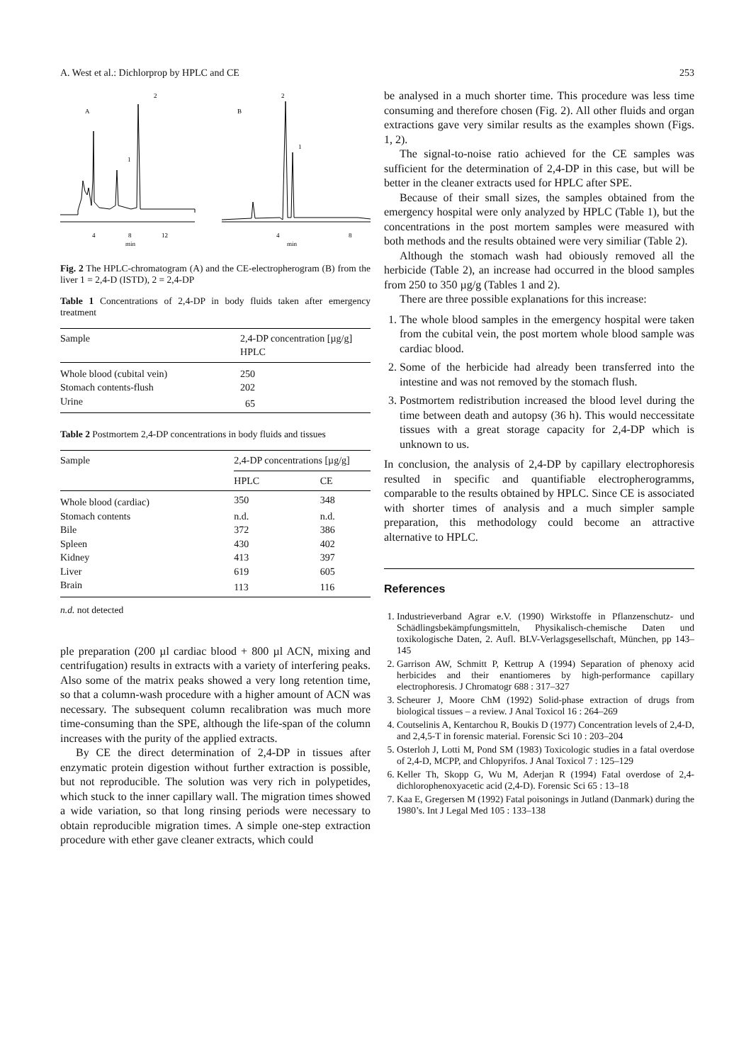A. West et al.: Dichlorprop by HPLC and CE 253
A
1
2
4
8
12
min
B
2
1
4
8
min
Fig. 2 The HPLC-chromatogram (A) and the CE-electrophero­gram (B) from the liver 1 = 2,4-D (ISTD), 2 = 2,4-DP
Table 1 Concentrations of 2,4-DP in body fluids taken after emer­gency treatment
| Sample | 2,4-DP concentration [µg/g] HPLC |
| --- | --- |
| Whole blood (cubital vein) | 250 |
| Stomach contents-flush | 202 |
| Urine | 65 |
Table 2 Postmortem 2,4-DP concentrations in body fluids and tis­sues
| Sample | 2,4-DP concentrations [µg/g] | |
| --- | --- | --- |
| | HPLC | CE |
| Whole blood (cardiac) | 350 | 348 |
| Stomach contents | n.d. | n.d. |
| Bile | 372 | 386 |
| Spleen | 430 | 402 |
| Kidney | 413 | 397 |
| Liver | 619 | 605 |
| Brain | 113 | 116 |
n.d. not detected
ple preparation (200 µl cardiac blood + 800 µl ACN, mix­ing and centrifugation) results in extracts with a variety of interfering peaks. Also some of the matrix peaks showed a very long retention time, so that a column-wash proce­dure with a higher amount of ACN was necessary. The subsequent column recalibration was much more time-consuming than the SPE, although the life-span of the col­umn increases with the purity of the applied extracts.
By CE the direct determination of 2,4-DP in tissues af­ter enzymatic protein digestion without further extraction is possible, but not reproducible. The solution was very rich in polypetides, which stuck to the inner capillary wall. The migration times showed a wide variation, so that long rinsing periods were necessary to obtain repro­ducible migration times. A simple one-step extraction procedure with ether gave cleaner extracts, which could
be analysed in a much shorter time. This procedure was less time consuming and therefore chosen (Fig. 2). All other fluids and organ extractions gave very similar re­sults as the examples shown (Figs. 1, 2).
The signal-to-noise ratio achieved for the CE samples was sufficient for the determination of 2,4-DP in this case, but will be better in the cleaner extracts used for HPLC af­ter SPE.
Because of their small sizes, the samples obtained from the emergency hospital were only analyzed by HPLC (Table 1), but the concentrations in the post mortem sam­ples were measured with both methods and the results ob­tained were very similiar (Table 2).
Although the stomach wash had obiously removed all the herbicide (Table 2), an increase had occurred in the blood samples from 250 to 350 µg/g (Tables 1 and 2).
There are three possible explanations for this increase:
1. The whole blood samples in the emergency hospital were taken from the cubital vein, the post mortem whole blood sample was cardiac blood.
2. Some of the herbicide had already been transferred into the intestine and was not removed by the stomach flush.
3. Postmortem redistribution increased the blood level during the time between death and autopsy (36 h). This would neccessitate tissues with a great storage capacity for 2,4-DP which is unknown to us.
In conclusion, the analysis of 2,4-DP by capillary elec­trophoresis resulted in specific and quantifiable electro­pherogramms, comparable to the results obtained by HPLC. Since CE is associated with shorter times of analy­sis and a much simpler sample preparation, this method­ology could become an attractive alternative to HPLC.
References
1. Industrieverband Agrar e.V. (1990) Wirkstoffe in Pflanzen­schutz- und Schädlingsbekämpfungsmitteln, Physikalisch-chemi­sche Daten und toxikologische Daten, 2. Aufl. BLV-Verlagsge­sellschaft, München, pp 143–145
2. Garrison AW, Schmitt P, Kettrup A (1994) Separation of phen­oxy acid herbicides and their enantiomeres by high-performance capillary electrophoresis. J Chromatogr 688 : 317–327
3. Scheurer J, Moore ChM (1992) Solid-phase extraction of drugs from biological tissues – a review. J Anal Toxicol 16 : 264–269
4. Coutselinis A, Kentarchou R, Boukis D (1977) Concentration levels of 2,4-D, and 2,4,5-T in forensic material. Forensic Sci 10 : 203–204
5. Osterloh J, Lotti M, Pond SM (1983) Toxicologic studies in a fa­tal overdose of 2,4-D, MCPP, and Chlopyrifos. J Anal Toxicol 7 : 125–129
6. Keller Th, Skopp G, Wu M, Aderjan R (1994) Fatal overdose of 2,4-dichlorophenoxyacetic acid (2,4-D). Forensic Sci 65 : 13–18
7. Kaa E, Gregersen M (1992) Fatal poisonings in Jutland (Dan­mark) during the 1980’s. Int J Legal Med 105 : 133–138